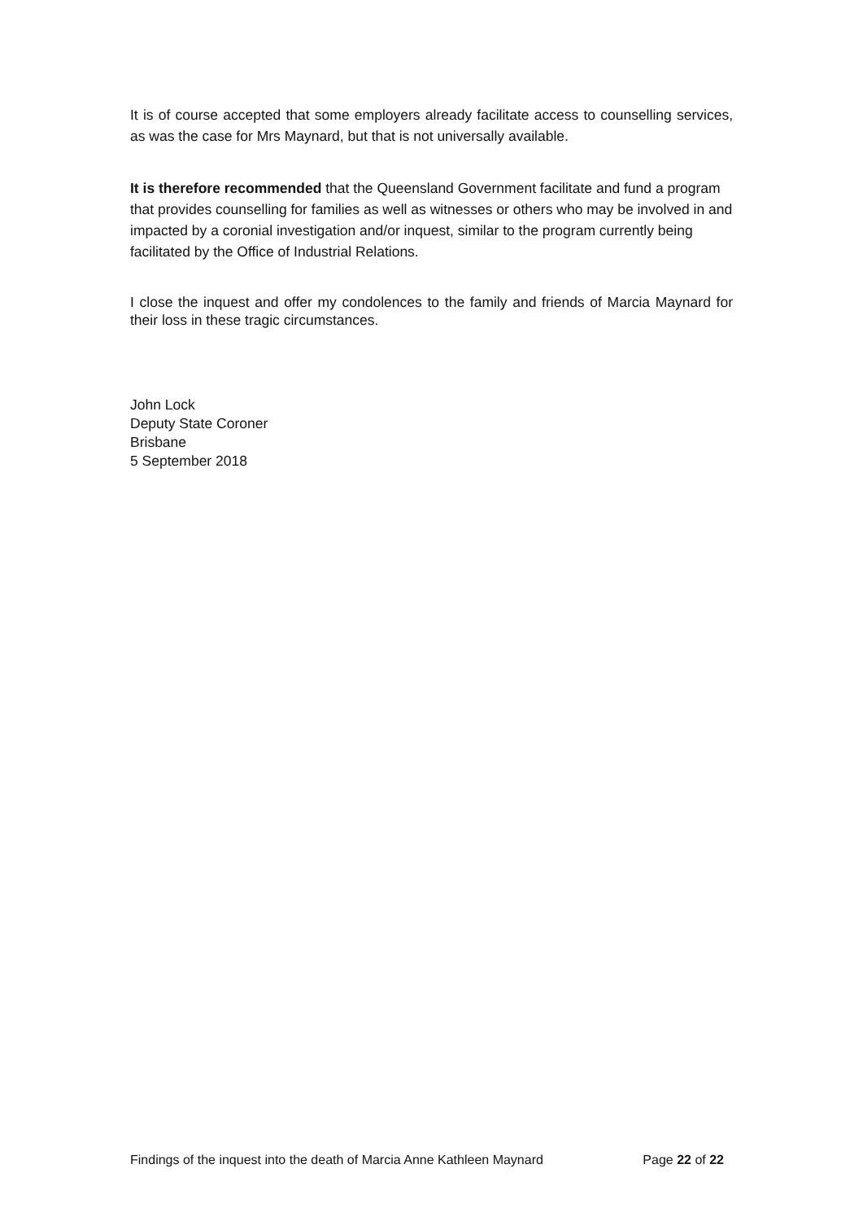It is of course accepted that some employers already facilitate access to counselling services, as was the case for Mrs Maynard, but that is not universally available.
It is therefore recommended that the Queensland Government facilitate and fund a program that provides counselling for families as well as witnesses or others who may be involved in and impacted by a coronial investigation and/or inquest, similar to the program currently being facilitated by the Office of Industrial Relations.
I close the inquest and offer my condolences to the family and friends of Marcia Maynard for their loss in these tragic circumstances.
John Lock
Deputy State Coroner
Brisbane
5 September 2018
Findings of the inquest into the death of Marcia Anne Kathleen Maynard Page 22 of 22